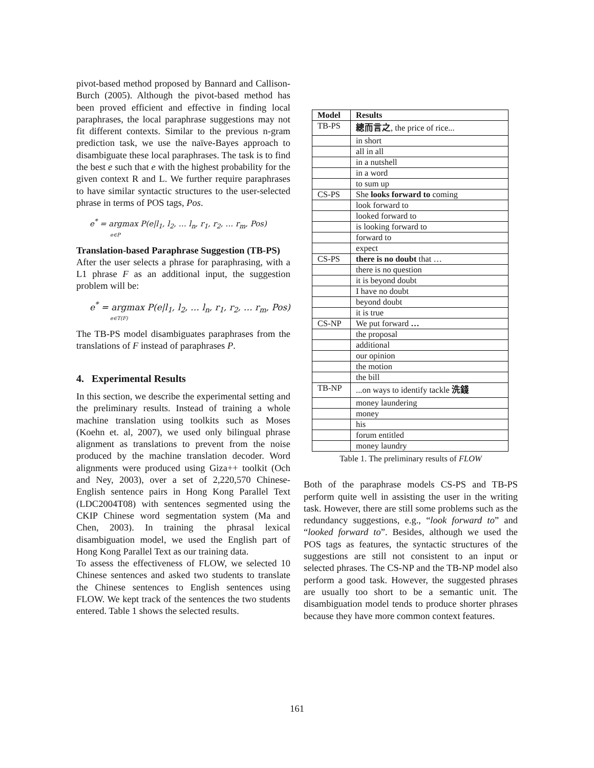pivot-based method proposed by Bannard and Callison-Burch (2005). Although the pivot-based method has been proved efficient and effective in finding local paraphrases, the local paraphrase suggestions may not fit different contexts. Similar to the previous n-gram prediction task, we use the naïve-Bayes approach to disambiguate these local paraphrases. The task is to find the best e such that e with the highest probability for the given context R and L. We further require paraphrases to have similar syntactic structures to the user-selected phrase in terms of POS tags, Pos.
e<sup>*</sup> = argmax P(e|l<sub>1</sub>, l<sub>2</sub>, … l<sub>n</sub>, r<sub>1</sub>, r<sub>2</sub>, … r<sub>m</sub>, Pos)
e∈P
Translation-based Paraphrase Suggestion (TB-PS)
After the user selects a phrase for paraphrasing, with a L1 phrase F as an additional input, the suggestion problem will be:
e<sup>*</sup> = argmax P(e|l<sub>1</sub>, l<sub>2</sub>, … l<sub>n</sub>, r<sub>1</sub>, r<sub>2</sub>, … r<sub>m</sub>, Pos)
e∈T(F)
The TB-PS model disambiguates paraphrases from the translations of F instead of paraphrases P.
4. Experimental Results
In this section, we describe the experimental setting and the preliminary results. Instead of training a whole machine translation using toolkits such as Moses (Koehn et. al, 2007), we used only bilingual phrase alignment as translations to prevent from the noise produced by the machine translation decoder. Word alignments were produced using Giza++ toolkit (Och and Ney, 2003), over a set of 2,220,570 Chinese-English sentence pairs in Hong Kong Parallel Text (LDC2004T08) with sentences segmented using the CKIP Chinese word segmentation system (Ma and Chen, 2003). In training the phrasal lexical disambiguation model, we used the English part of Hong Kong Parallel Text as our training data.
To assess the effectiveness of FLOW, we selected 10 Chinese sentences and asked two students to translate the Chinese sentences to English sentences using FLOW. We kept track of the sentences the two students entered. Table 1 shows the selected results.
| Model | Results |
| --- | --- |
| TB-PS | 總而言之 , the price of rice... |
| | in short |
| | all in all |
| | in a nutshell |
| | in a word |
| | to sum up |
| CS-PS | She looks forward to coming |
| | look forward to |
| | looked forward to |
| | is looking forward to |
| | forward to |
| | expect |
| CS-PS | there is no doubt that … |
| | there is no question |
| | it is beyond doubt |
| | I have no doubt |
| | beyond doubt |
| | it is true |
| CS-NP | We put forward … |
| | the proposal |
| | additional |
| | our opinion |
| | the motion |
| | the bill |
| TB-NP | ...on ways to identify tackle 洗錢 |
| | money laundering |
| | money |
| | his |
| | forum entitled |
| | money laundry |
Table 1. The preliminary results of FLOW
Both of the paraphrase models CS-PS and TB-PS perform quite well in assisting the user in the writing task. However, there are still some problems such as the redundancy suggestions, e.g., “look forward to” and “looked forward to”. Besides, although we used the POS tags as features, the syntactic structures of the suggestions are still not consistent to an input or selected phrases. The CS-NP and the TB-NP model also perform a good task. However, the suggested phrases are usually too short to be a semantic unit. The disambiguation model tends to produce shorter phrases because they have more common context features.
161